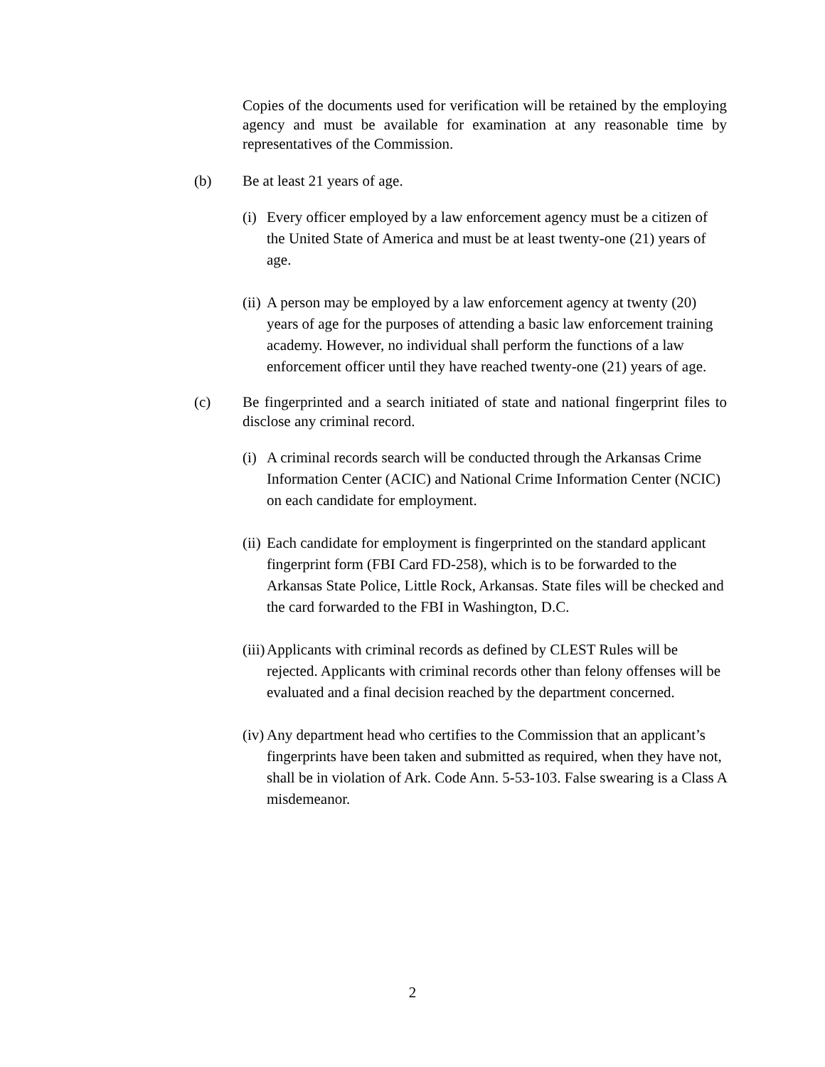Copies of the documents used for verification will be retained by the employing agency and must be available for examination at any reasonable time by representatives of the Commission.
(b) Be at least 21 years of age.
(i) Every officer employed by a law enforcement agency must be a citizen of the United State of America and must be at least twenty-one (21) years of age.
(ii) A person may be employed by a law enforcement agency at twenty (20) years of age for the purposes of attending a basic law enforcement training academy. However, no individual shall perform the functions of a law enforcement officer until they have reached twenty-one (21) years of age.
(c) Be fingerprinted and a search initiated of state and national fingerprint files to disclose any criminal record.
(i) A criminal records search will be conducted through the Arkansas Crime Information Center (ACIC) and National Crime Information Center (NCIC) on each candidate for employment.
(ii) Each candidate for employment is fingerprinted on the standard applicant fingerprint form (FBI Card FD-258), which is to be forwarded to the Arkansas State Police, Little Rock, Arkansas. State files will be checked and the card forwarded to the FBI in Washington, D.C.
(iii) Applicants with criminal records as defined by CLEST Rules will be rejected. Applicants with criminal records other than felony offenses will be evaluated and a final decision reached by the department concerned.
(iv) Any department head who certifies to the Commission that an applicant’s fingerprints have been taken and submitted as required, when they have not, shall be in violation of Ark. Code Ann. 5-53-103. False swearing is a Class A misdemeanor.
2